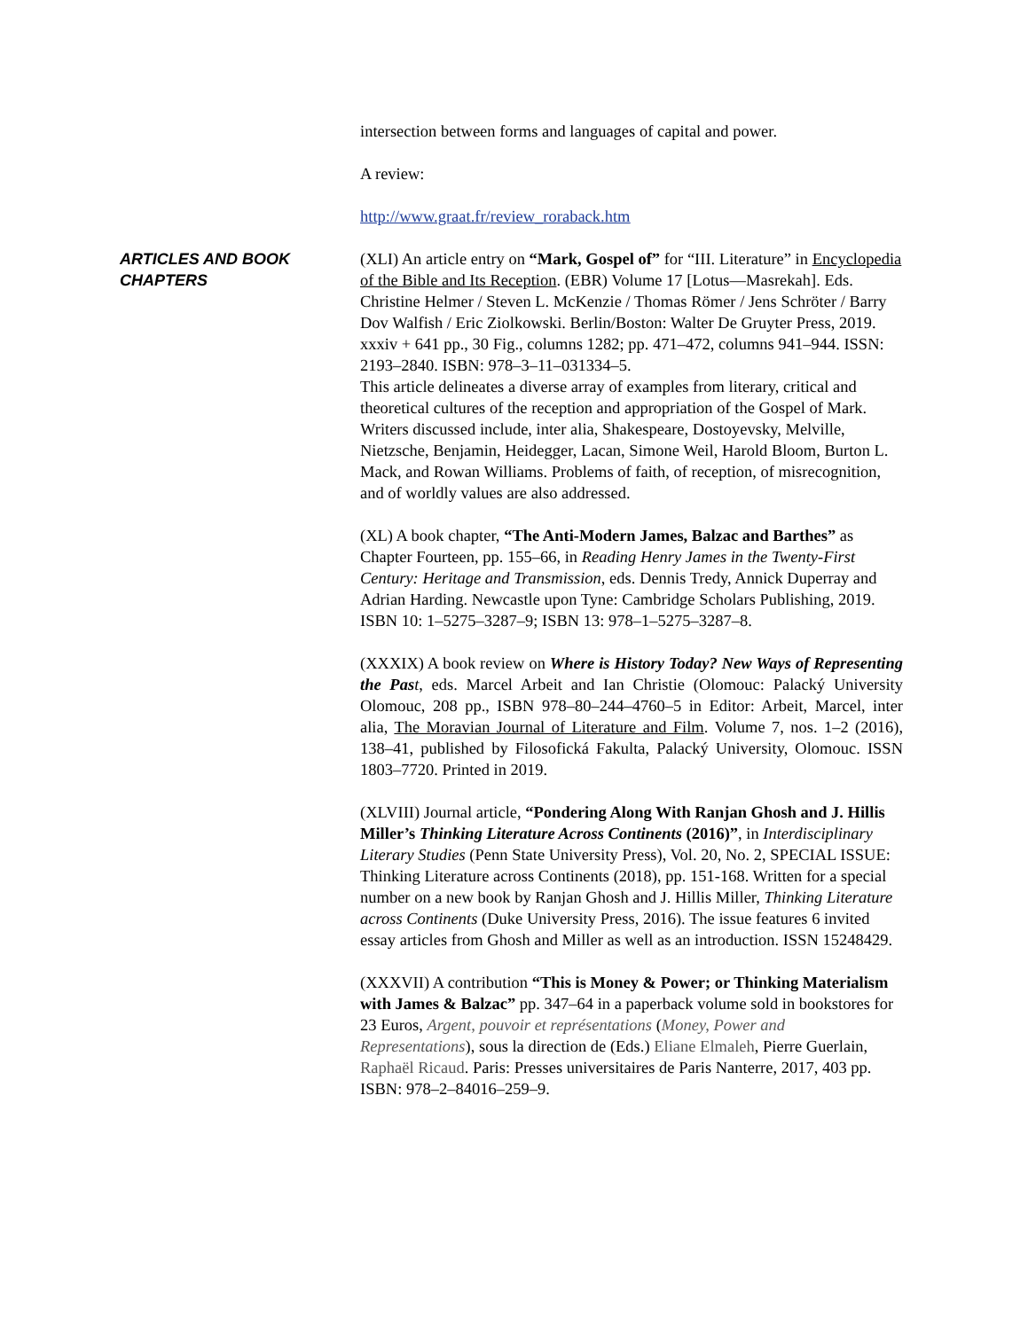intersection between forms and languages of capital and power.
A review:
http://www.graat.fr/review_roraback.htm
ARTICLES AND BOOK CHAPTERS
(XLI) An article entry on “Mark, Gospel of” for “III. Literature” in Encyclopedia of the Bible and Its Reception. (EBR) Volume 17 [Lotus—Masrekah]. Eds. Christine Helmer / Steven L. McKenzie / Thomas Römer / Jens Schröter / Barry Dov Walfish / Eric Ziolkowski. Berlin/Boston: Walter De Gruyter Press, 2019. xxxiv + 641 pp., 30 Fig., columns 1282; pp. 471–472, columns 941–944. ISSN: 2193–2840. ISBN: 978–3–11–031334–5.
This article delineates a diverse array of examples from literary, critical and theoretical cultures of the reception and appropriation of the Gospel of Mark. Writers discussed include, inter alia, Shakespeare, Dostoyevsky, Melville, Nietzsche, Benjamin, Heidegger, Lacan, Simone Weil, Harold Bloom, Burton L. Mack, and Rowan Williams. Problems of faith, of reception, of misrecognition, and of worldly values are also addressed.
(XL) A book chapter, “The Anti-Modern James, Balzac and Barthes” as Chapter Fourteen, pp. 155–66, in Reading Henry James in the Twenty-First Century: Heritage and Transmission, eds. Dennis Tredy, Annick Duperray and Adrian Harding. Newcastle upon Tyne: Cambridge Scholars Publishing, 2019. ISBN 10: 1–5275–3287–9; ISBN 13: 978–1–5275–3287–8.
(XXXIX) A book review on Where is History Today? New Ways of Representing the Pas t, eds. Marcel Arbeit and Ian Christie (Olomouc: Palacký University Olomouc, 208 pp., ISBN 978–80–244–4760–5 in Editor: Arbeit, Marcel, inter alia, The Moravian Journal of Literature and Film. Volume 7, nos. 1–2 (2016), 138–41, published by Filosofická Fakulta, Palacký University, Olomouc. ISSN 1803–7720. Printed in 2019.
(XLVIII) Journal article, “Pondering Along With Ranjan Ghosh and J. Hillis Miller’s Thinking Literature Across Continents (2016)”, in Interdisciplinary Literary Studies (Penn State University Press), Vol. 20, No. 2, SPECIAL ISSUE: Thinking Literature across Continents (2018), pp. 151-168. Written for a special number on a new book by Ranjan Ghosh and J. Hillis Miller, Thinking Literature across Continents (Duke University Press, 2016). The issue features 6 invited essay articles from Ghosh and Miller as well as an introduction. ISSN 15248429.
(XXXVII) A contribution “This is Money & Power; or Thinking Materialism with James & Balzac” pp. 347–64 in a paperback volume sold in bookstores for 23 Euros, Argent, pouvoir et représentations (Money, Power and Representations), sous la direction de (Eds.) Eliane Elmaleh, Pierre Guerlain, Raphaël Ricaud. Paris: Presses universitaires de Paris Nanterre, 2017, 403 pp. ISBN: 978–2–84016–259–9.